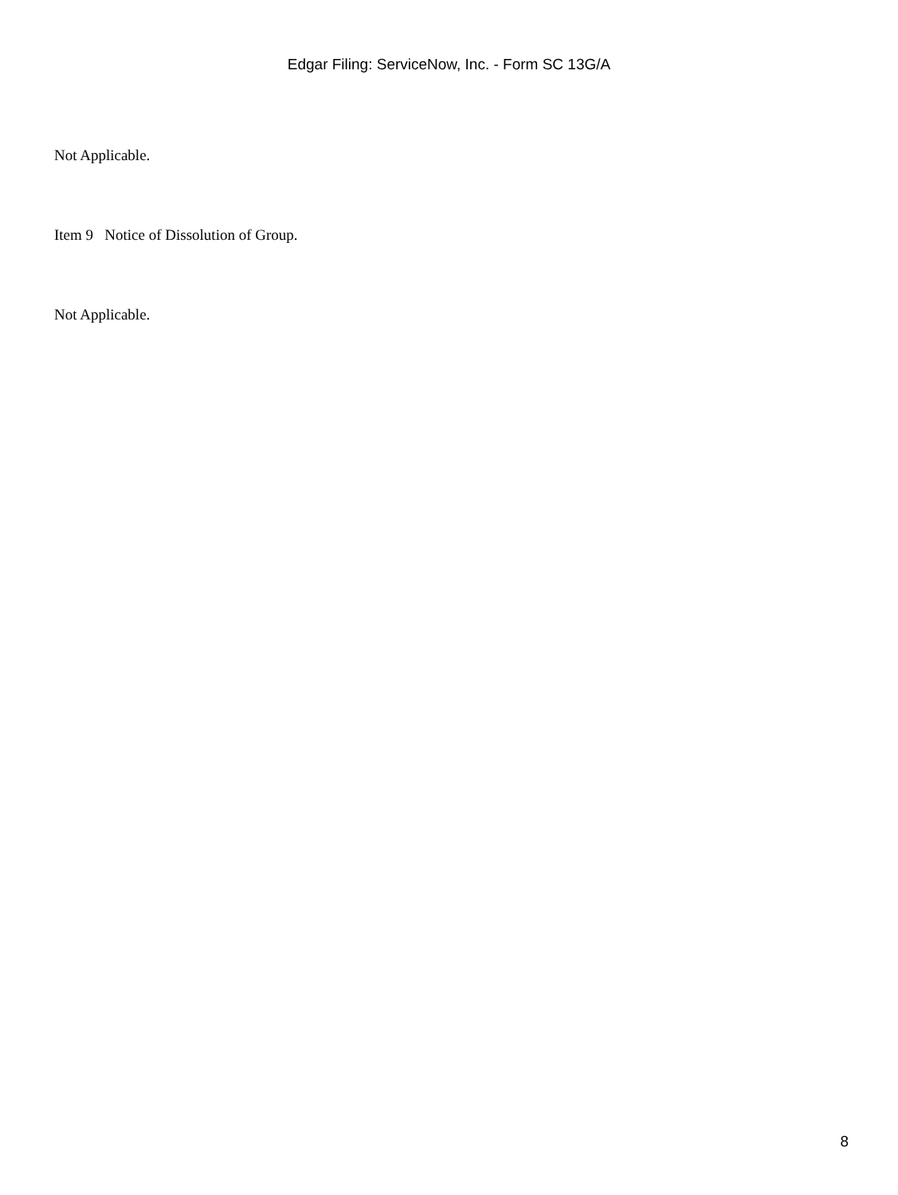Edgar Filing: ServiceNow, Inc. - Form SC 13G/A
Not Applicable.
Item 9 Notice of Dissolution of Group.
Not Applicable.
8